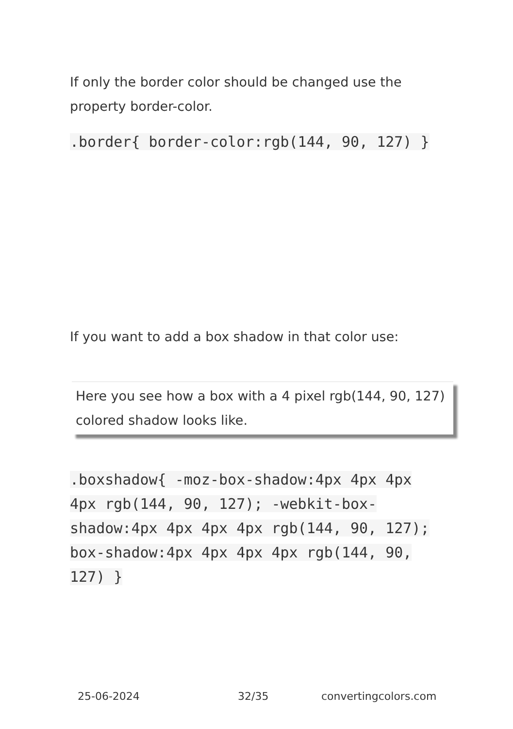If only the border color should be changed use the property border-color.
.border{ border-color:rgb(144, 90, 127) }
If you want to add a box shadow in that color use:
Here you see how a box with a 4 pixel rgb(144, 90, 127) colored shadow looks like.
.boxshadow{ -moz-box-shadow:4px 4px 4px 4px rgb(144, 90, 127); -webkit-box-shadow:4px 4px 4px 4px rgb(144, 90, 127); box-shadow:4px 4px 4px 4px rgb(144, 90, 127) }
25-06-2024 32/35 convertingcolors.com